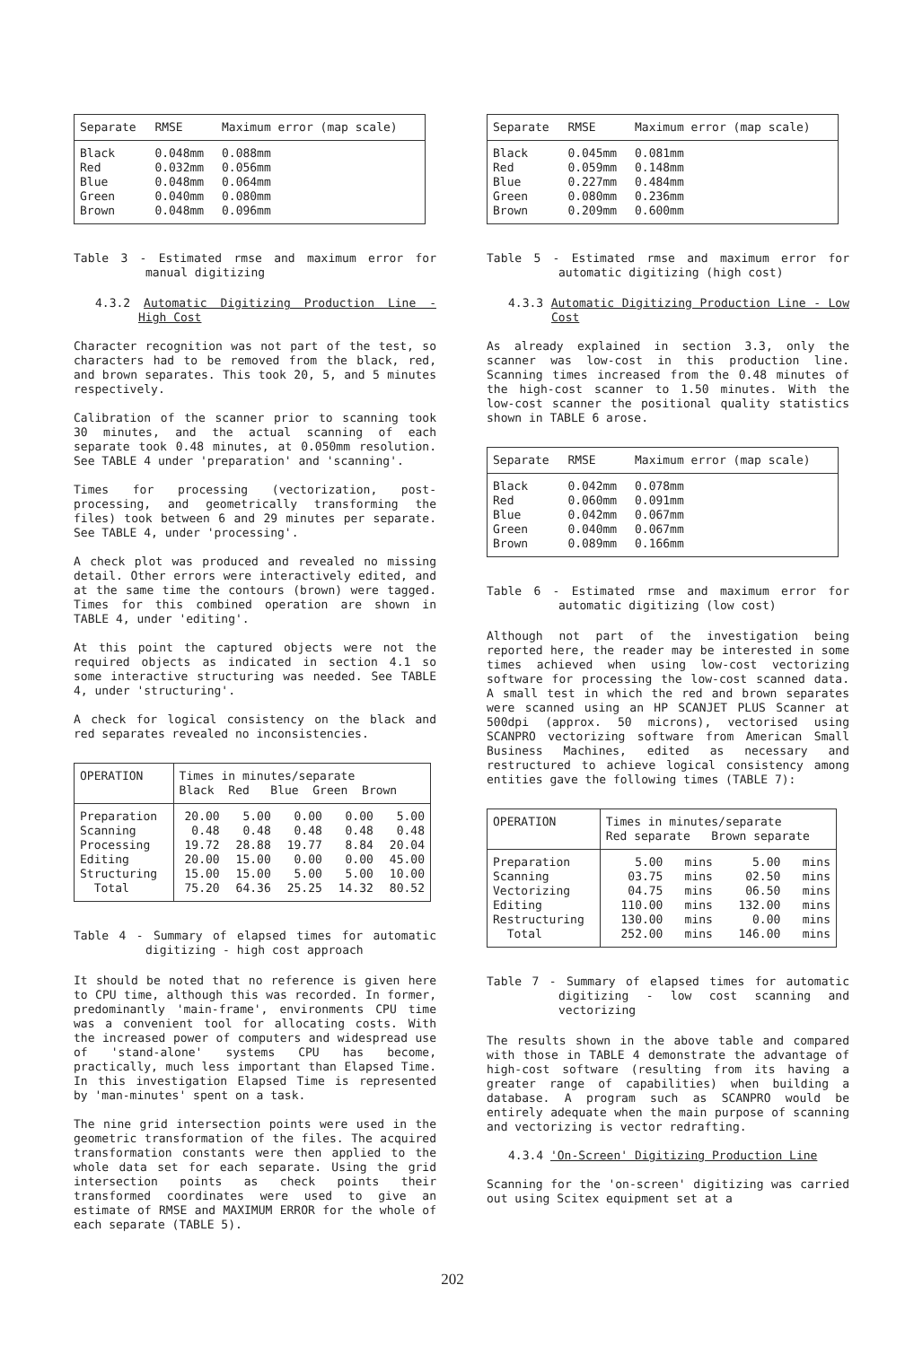| Separate | RMSE | Maximum error (map scale) |
| --- | --- | --- |
| Black | 0.048mm | 0.088mm |
| Red | 0.032mm | 0.056mm |
| Blue | 0.048mm | 0.064mm |
| Green | 0.040mm | 0.080mm |
| Brown | 0.048mm | 0.096mm |
Table 3 - Estimated rmse and maximum error for manual digitizing
4.3.2 Automatic Digitizing Production Line - High Cost
Character recognition was not part of the test, so characters had to be removed from the black, red, and brown separates. This took 20, 5, and 5 minutes respectively.
Calibration of the scanner prior to scanning took 30 minutes, and the actual scanning of each separate took 0.48 minutes, at 0.050mm resolution. See TABLE 4 under 'preparation' and 'scanning'.
Times for processing (vectorization, post-processing, and geometrically transforming the files) took between 6 and 29 minutes per separate. See TABLE 4, under 'processing'.
A check plot was produced and revealed no missing detail. Other errors were interactively edited, and at the same time the contours (brown) were tagged. Times for this combined operation are shown in TABLE 4, under 'editing'.
At this point the captured objects were not the required objects as indicated in section 4.1 so some interactive structuring was needed. See TABLE 4, under 'structuring'.
A check for logical consistency on the black and red separates revealed no inconsistencies.
| OPERATION | Times in minutes/separate Black Red Blue Green Brown | | | | |
| --- | --- | --- | --- | --- | --- |
| Preparation | 20.00 | 5.00 | 0.00 | 0.00 | 5.00 |
| Scanning | 0.48 | 0.48 | 0.48 | 0.48 | 0.48 |
| Processing | 19.72 | 28.88 | 19.77 | 8.84 | 20.04 |
| Editing | 20.00 | 15.00 | 0.00 | 0.00 | 45.00 |
| Structuring | 15.00 | 15.00 | 5.00 | 5.00 | 10.00 |
| Total | 75.20 | 64.36 | 25.25 | 14.32 | 80.52 |
Table 4 - Summary of elapsed times for automatic digitizing - high cost approach
It should be noted that no reference is given here to CPU time, although this was recorded. In former, predominantly 'main-frame', environments CPU time was a convenient tool for allocating costs. With the increased power of computers and widespread use of 'stand-alone' systems CPU has become, practically, much less important than Elapsed Time. In this investigation Elapsed Time is represented by 'man-minutes' spent on a task.
The nine grid intersection points were used in the geometric transformation of the files. The acquired transformation constants were then applied to the whole data set for each separate. Using the grid intersection points as check points their transformed coordinates were used to give an estimate of RMSE and MAXIMUM ERROR for the whole of each separate (TABLE 5).
| Separate | RMSE | Maximum error (map scale) |
| --- | --- | --- |
| Black | 0.045mm | 0.081mm |
| Red | 0.059mm | 0.148mm |
| Blue | 0.227mm | 0.484mm |
| Green | 0.080mm | 0.236mm |
| Brown | 0.209mm | 0.600mm |
Table 5 - Estimated rmse and maximum error for automatic digitizing (high cost)
4.3.3 Automatic Digitizing Production Line - Low Cost
As already explained in section 3.3, only the scanner was low-cost in this production line. Scanning times increased from the 0.48 minutes of the high-cost scanner to 1.50 minutes. With the low-cost scanner the positional quality statistics shown in TABLE 6 arose.
| Separate | RMSE | Maximum error (map scale) |
| --- | --- | --- |
| Black | 0.042mm | 0.078mm |
| Red | 0.060mm | 0.091mm |
| Blue | 0.042mm | 0.067mm |
| Green | 0.040mm | 0.067mm |
| Brown | 0.089mm | 0.166mm |
Table 6 - Estimated rmse and maximum error for automatic digitizing (low cost)
Although not part of the investigation being reported here, the reader may be interested in some times achieved when using low-cost vectorizing software for processing the low-cost scanned data. A small test in which the red and brown separates were scanned using an HP SCANJET PLUS Scanner at 500dpi (approx. 50 microns), vectorised using SCANPRO vectorizing software from American Small Business Machines, edited as necessary and restructured to achieve logical consistency among entities gave the following times (TABLE 7):
| OPERATION | Times in minutes/separate Red separate Brown separate | | | |
| --- | --- | --- | --- | --- |
| Preparation | 5.00 | mins | 5.00 | mins |
| Scanning | 03.75 | mins | 02.50 | mins |
| Vectorizing | 04.75 | mins | 06.50 | mins |
| Editing | 110.00 | mins | 132.00 | mins |
| Restructuring | 130.00 | mins | 0.00 | mins |
| Total | 252.00 | mins | 146.00 | mins |
Table 7 - Summary of elapsed times for automatic digitizing - low cost scanning and vectorizing
The results shown in the above table and compared with those in TABLE 4 demonstrate the advantage of high-cost software (resulting from its having a greater range of capabilities) when building a database. A program such as SCANPRO would be entirely adequate when the main purpose of scanning and vectorizing is vector redrafting.
4.3.4 'On-Screen' Digitizing Production Line
Scanning for the 'on-screen' digitizing was carried out using Scitex equipment set at a
202